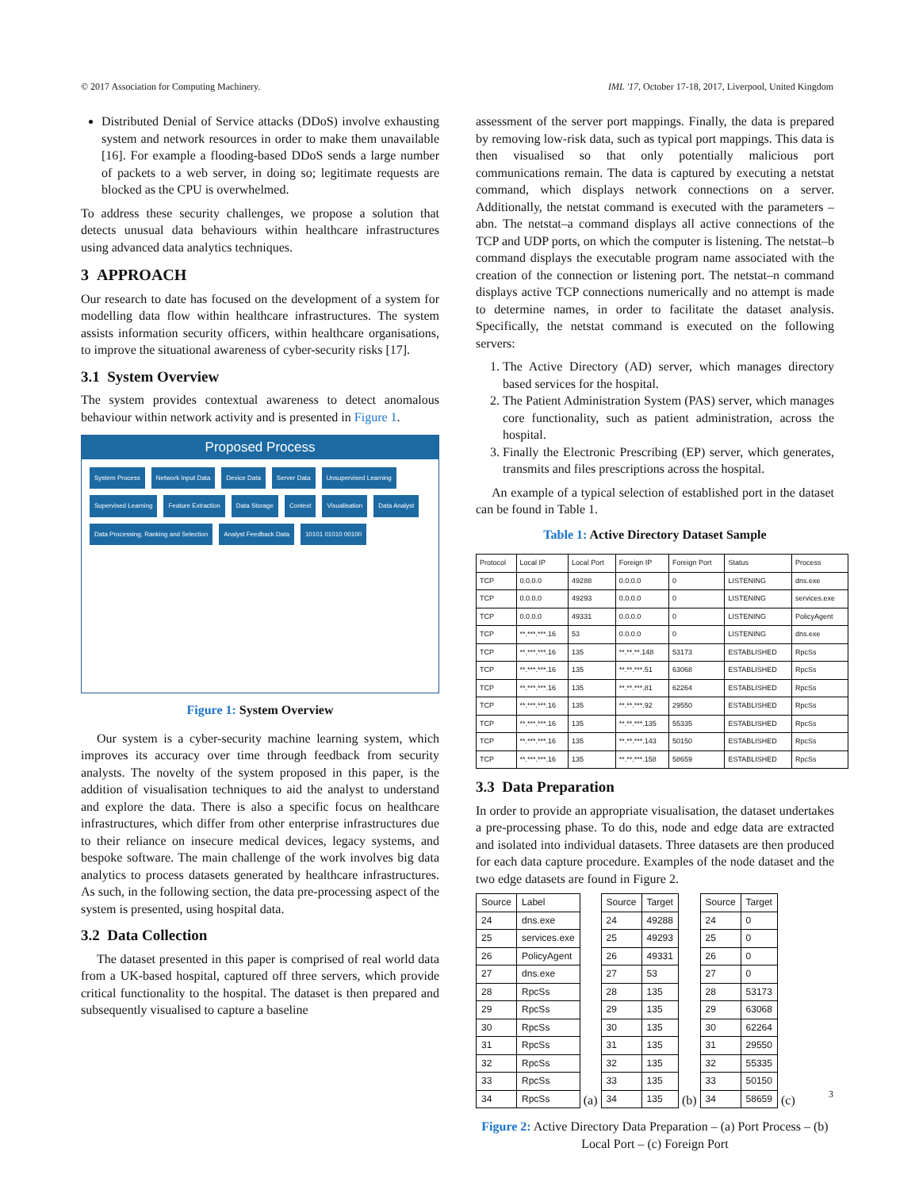© 2017 Association for Computing Machinery. IML '17, October 17-18, 2017, Liverpool, United Kingdom
Distributed Denial of Service attacks (DDoS) involve exhausting system and network resources in order to make them unavailable [16]. For example a flooding-based DDoS sends a large number of packets to a web server, in doing so; legitimate requests are blocked as the CPU is overwhelmed.
To address these security challenges, we propose a solution that detects unusual data behaviours within healthcare infrastructures using advanced data analytics techniques.
3 APPROACH
Our research to date has focused on the development of a system for modelling data flow within healthcare infrastructures. The system assists information security officers, within healthcare organisations, to improve the situational awareness of cyber-security risks [17].
3.1 System Overview
The system provides contextual awareness to detect anomalous behaviour within network activity and is presented in Figure 1.
Proposed Process
System Process Network Input Data Device Data Server Data Unsupervised Learning Supervised Learning Feature Extraction Data Storage Context Visualisation Data Analyst Data Processing, Ranking and Selection Analyst Feedback Data 10101 01010 00100
Figure 1: System Overview
Our system is a cyber-security machine learning system, which improves its accuracy over time through feedback from security analysts. The novelty of the system proposed in this paper, is the addition of visualisation techniques to aid the analyst to understand and explore the data. There is also a specific focus on healthcare infrastructures, which differ from other enterprise infrastructures due to their reliance on insecure medical devices, legacy systems, and bespoke software. The main challenge of the work involves big data analytics to process datasets generated by healthcare infrastructures. As such, in the following section, the data pre-processing aspect of the system is presented, using hospital data.
3.2 Data Collection
The dataset presented in this paper is comprised of real world data from a UK-based hospital, captured off three servers, which provide critical functionality to the hospital. The dataset is then prepared and subsequently visualised to capture a baseline
assessment of the server port mappings. Finally, the data is prepared by removing low-risk data, such as typical port mappings. This data is then visualised so that only potentially malicious port communications remain. The data is captured by executing a netstat command, which displays network connections on a server. Additionally, the netstat command is executed with the parameters –abn. The netstat–a command displays all active connections of the TCP and UDP ports, on which the computer is listening. The netstat–b command displays the executable program name associated with the creation of the connection or listening port. The netstat–n command displays active TCP connections numerically and no attempt is made to determine names, in order to facilitate the dataset analysis. Specifically, the netstat command is executed on the following servers:
1. The Active Directory (AD) server, which manages directory based services for the hospital.
2. The Patient Administration System (PAS) server, which manages core functionality, such as patient administration, across the hospital.
3. Finally the Electronic Prescribing (EP) server, which generates, transmits and files prescriptions across the hospital.
An example of a typical selection of established port in the dataset can be found in Table 1.
Table 1: Active Directory Dataset Sample
| Protocol | Local IP | Local Port | Foreign IP | Foreign Port | Status | Process |
| --- | --- | --- | --- | --- | --- | --- |
| TCP | 0.0.0.0 | 49288 | 0.0.0.0 | 0 | LISTENING | dns.exe |
| TCP | 0.0.0.0 | 49293 | 0.0.0.0 | 0 | LISTENING | services.exe |
| TCP | 0.0.0.0 | 49331 | 0.0.0.0 | 0 | LISTENING | PolicyAgent |
| TCP | **.***.***.16 | 53 | 0.0.0.0 | 0 | LISTENING | dns.exe |
| TCP | **.***.***.16 | 135 | **.**.**.148 | 53173 | ESTABLISHED | RpcSs |
| TCP | **.***.***.16 | 135 | **.**.***.51 | 63068 | ESTABLISHED | RpcSs |
| TCP | **.***.***.16 | 135 | **.**.***.81 | 62264 | ESTABLISHED | RpcSs |
| TCP | **.***.***.16 | 135 | **.**.***.92 | 29550 | ESTABLISHED | RpcSs |
| TCP | **.***.***.16 | 135 | **.**.***.135 | 55335 | ESTABLISHED | RpcSs |
| TCP | **.***.***.16 | 135 | **.**.***.143 | 50150 | ESTABLISHED | RpcSs |
| TCP | **.***.***.16 | 135 | **.**.***.158 | 58659 | ESTABLISHED | RpcSs |
3.3 Data Preparation
In order to provide an appropriate visualisation, the dataset undertakes a pre-processing phase. To do this, node and edge data are extracted and isolated into individual datasets. Three datasets are then produced for each data capture procedure. Examples of the node dataset and the two edge datasets are found in Figure 2.
| Source | Label |
| --- | --- |
| 24 | dns.exe |
| 25 | services.exe |
| 26 | PolicyAgent |
| 27 | dns.exe |
| 28 | RpcSs |
| 29 | RpcSs |
| 30 | RpcSs |
| 31 | RpcSs |
| 32 | RpcSs |
| 33 | RpcSs |
| 34 | RpcSs |
(a)
| Source | Target |
| --- | --- |
| 24 | 49288 |
| 25 | 49293 |
| 26 | 49331 |
| 27 | 53 |
| 28 | 135 |
| 29 | 135 |
| 30 | 135 |
| 31 | 135 |
| 32 | 135 |
| 33 | 135 |
| 34 | 135 |
(b)
| Source | Target |
| --- | --- |
| 24 | 0 |
| 25 | 0 |
| 26 | 0 |
| 27 | 0 |
| 28 | 53173 |
| 29 | 63068 |
| 30 | 62264 |
| 31 | 29550 |
| 32 | 55335 |
| 33 | 50150 |
| 34 | 58659 |
(c)
Figure 2: Active Directory Data Preparation – (a) Port Process – (b) Local Port – (c) Foreign Port
3